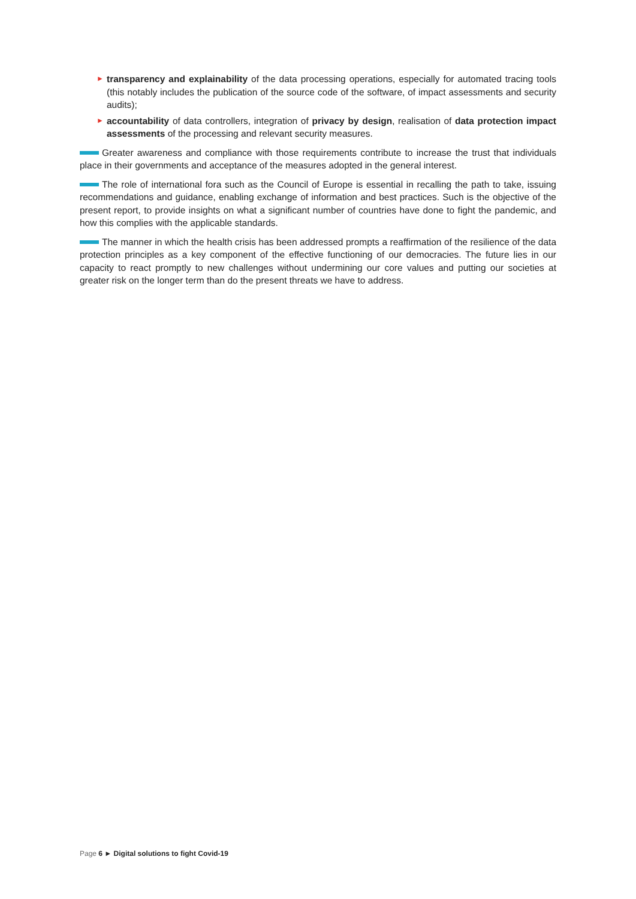► transparency and explainability of the data processing operations, especially for automated tracing tools (this notably includes the publication of the source code of the software, of impact assessments and security audits);
► accountability of data controllers, integration of privacy by design, realisation of data protection impact assessments of the processing and relevant security measures.
Greater awareness and compliance with those requirements contribute to increase the trust that individuals place in their governments and acceptance of the measures adopted in the general interest.
The role of international fora such as the Council of Europe is essential in recalling the path to take, issuing recommendations and guidance, enabling exchange of information and best practices. Such is the objective of the present report, to provide insights on what a significant number of countries have done to fight the pandemic, and how this complies with the applicable standards.
The manner in which the health crisis has been addressed prompts a reaffirmation of the resilience of the data protection principles as a key component of the effective functioning of our democracies. The future lies in our capacity to react promptly to new challenges without undermining our core values and putting our societies at greater risk on the longer term than do the present threats we have to address.
Page 6 ► Digital solutions to fight Covid-19